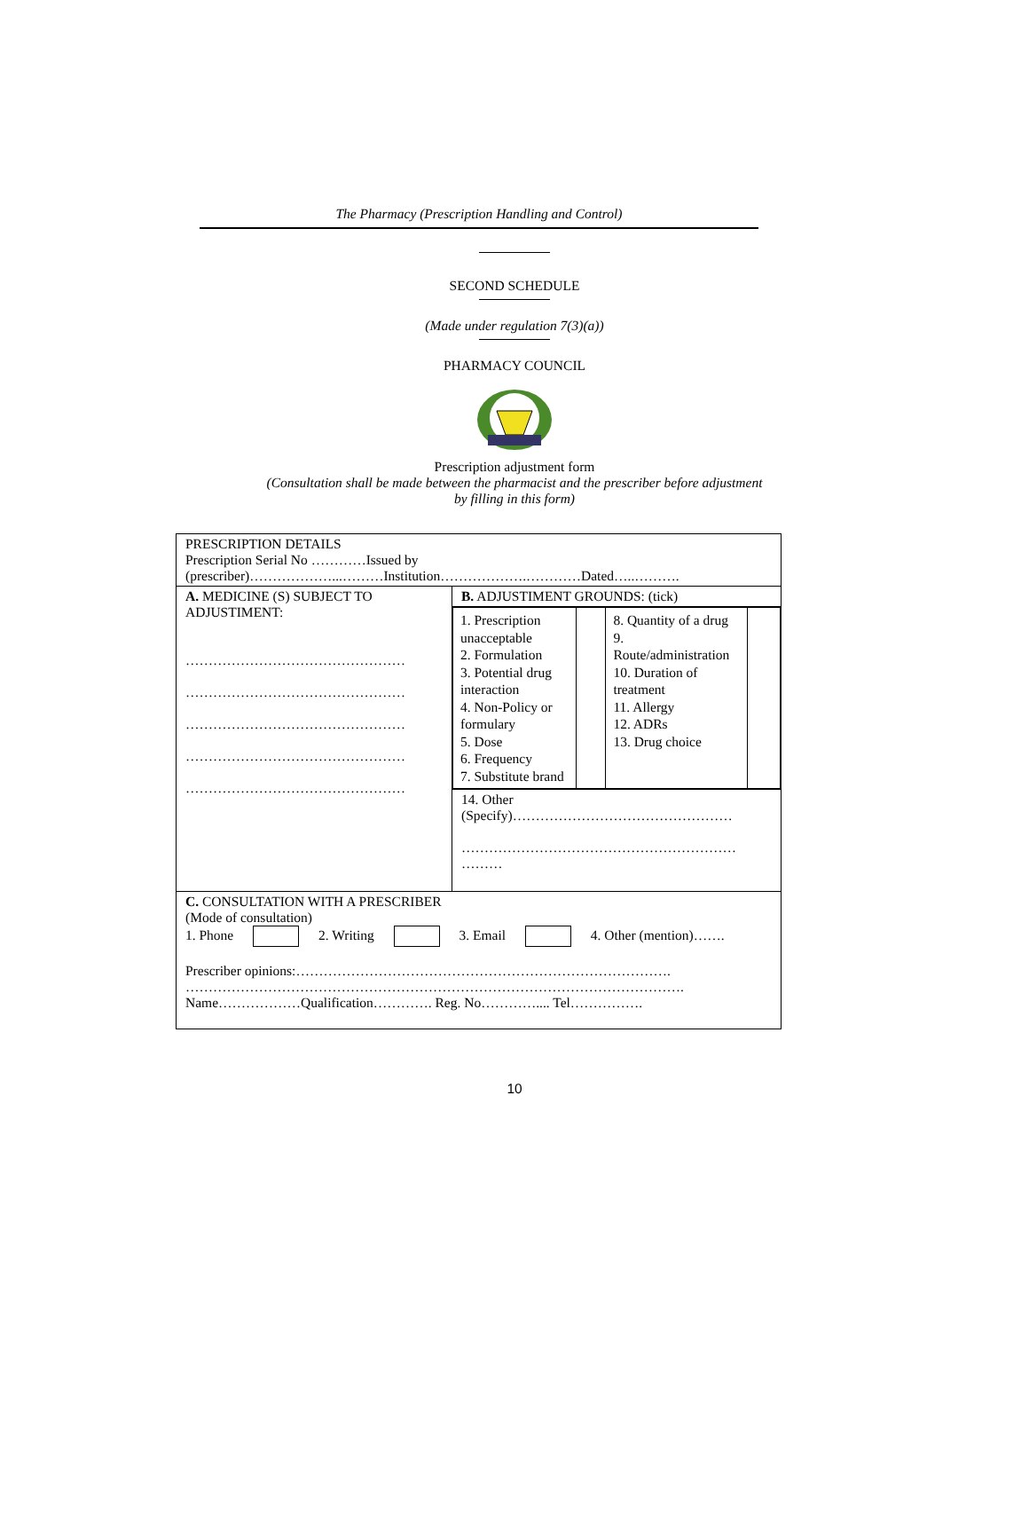The Pharmacy (Prescription Handling and Control)
SECOND SCHEDULE
(Made under regulation 7(3)(a))
PHARMACY COUNCIL
Prescription adjustment form
(Consultation shall be made between the pharmacist and the prescriber before adjustment
by filling in this form)
| PRESCRIPTION DETAILS Prescription Serial No …………Issued by (prescriber)………………...………Institution……………….…………Dated…..………. | |
| A. MEDICINE (S) SUBJECT TO ADJUSTIMENT: ………………………………………… ………………………………………… ………………………………………… ………………………………………… ………………………………………… | B. ADJUSTIMENT GROUNDS: (tick) |
| | / 1. Prescription unacceptable 2. Formulation 3. Potential drug interaction 4. Non-Policy or formulary 5. Dose 6. Frequency 7. Substitute brand / / 8. Quantity of a drug 9. Route/administration 10. Duration of treatment 11. Allergy 12. ADRs 13. Drug choice / / |
| | 14. Other (Specify)………………………………………… …………………………………………………… ……… |
| C. CONSULTATION WITH A PRESCRIBER (Mode of consultation) 1. Phone 2. Writing 3. Email 4. Other (mention)……. Prescriber opinions:………………………………………………………………………. ………………………………………………………………………………………………. Name………………Qualification…………. Reg. No………….... Tel……………. | |
10